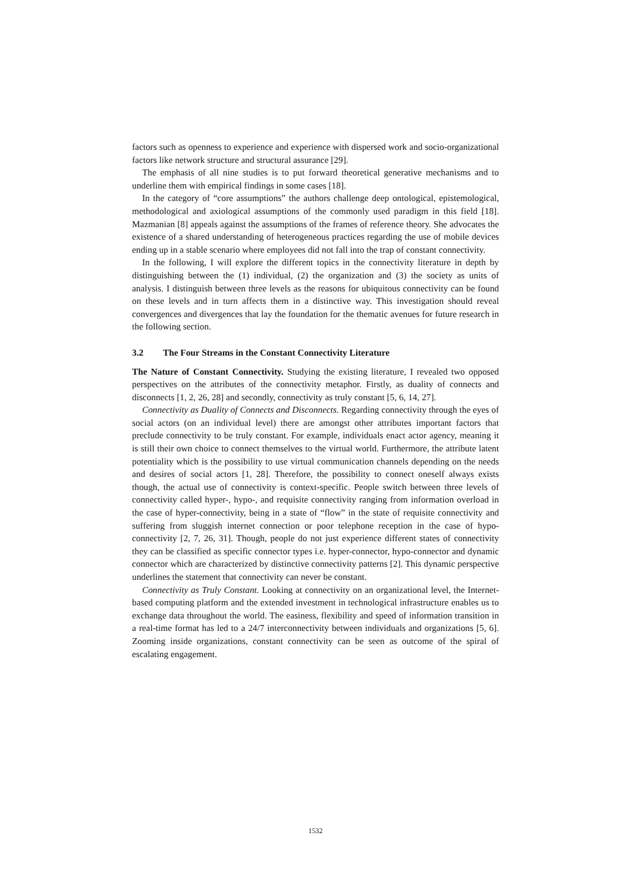factors such as openness to experience and experience with dispersed work and socio-organizational factors like network structure and structural assurance [29].
The emphasis of all nine studies is to put forward theoretical generative mechanisms and to underline them with empirical findings in some cases [18].
In the category of “core assumptions” the authors challenge deep ontological, epistemological, methodological and axiological assumptions of the commonly used paradigm in this field [18]. Mazmanian [8] appeals against the assumptions of the frames of reference theory. She advocates the existence of a shared understanding of heterogeneous practices regarding the use of mobile devices ending up in a stable scenario where employees did not fall into the trap of constant connectivity.
In the following, I will explore the different topics in the connectivity literature in depth by distinguishing between the (1) individual, (2) the organization and (3) the society as units of analysis. I distinguish between three levels as the reasons for ubiquitous connectivity can be found on these levels and in turn affects them in a distinctive way. This investigation should reveal convergences and divergences that lay the foundation for the thematic avenues for future research in the following section.
3.2 The Four Streams in the Constant Connectivity Literature
The Nature of Constant Connectivity. Studying the existing literature, I revealed two opposed perspectives on the attributes of the connectivity metaphor. Firstly, as duality of connects and disconnects [1, 2, 26, 28] and secondly, connectivity as truly constant [5, 6, 14, 27].
Connectivity as Duality of Connects and Disconnects. Regarding connectivity through the eyes of social actors (on an individual level) there are amongst other attributes important factors that preclude connectivity to be truly constant. For example, individuals enact actor agency, meaning it is still their own choice to connect themselves to the virtual world. Furthermore, the attribute latent potentiality which is the possibility to use virtual communication channels depending on the needs and desires of social actors [1, 28]. Therefore, the possibility to connect oneself always exists though, the actual use of connectivity is context-specific. People switch between three levels of connectivity called hyper-, hypo-, and requisite connectivity ranging from information overload in the case of hyper-connectivity, being in a state of “flow” in the state of requisite connectivity and suffering from sluggish internet connection or poor telephone reception in the case of hypo-connectivity [2, 7, 26, 31]. Though, people do not just experience different states of connectivity they can be classified as specific connector types i.e. hyper-connector, hypo-connector and dynamic connector which are characterized by distinctive connectivity patterns [2]. This dynamic perspective underlines the statement that connectivity can never be constant.
Connectivity as Truly Constant. Looking at connectivity on an organizational level, the Internet-based computing platform and the extended investment in technological infrastructure enables us to exchange data throughout the world. The easiness, flexibility and speed of information transition in a real-time format has led to a 24/7 interconnectivity between individuals and organizations [5, 6]. Zooming inside organizations, constant connectivity can be seen as outcome of the spiral of escalating engagement.
1532